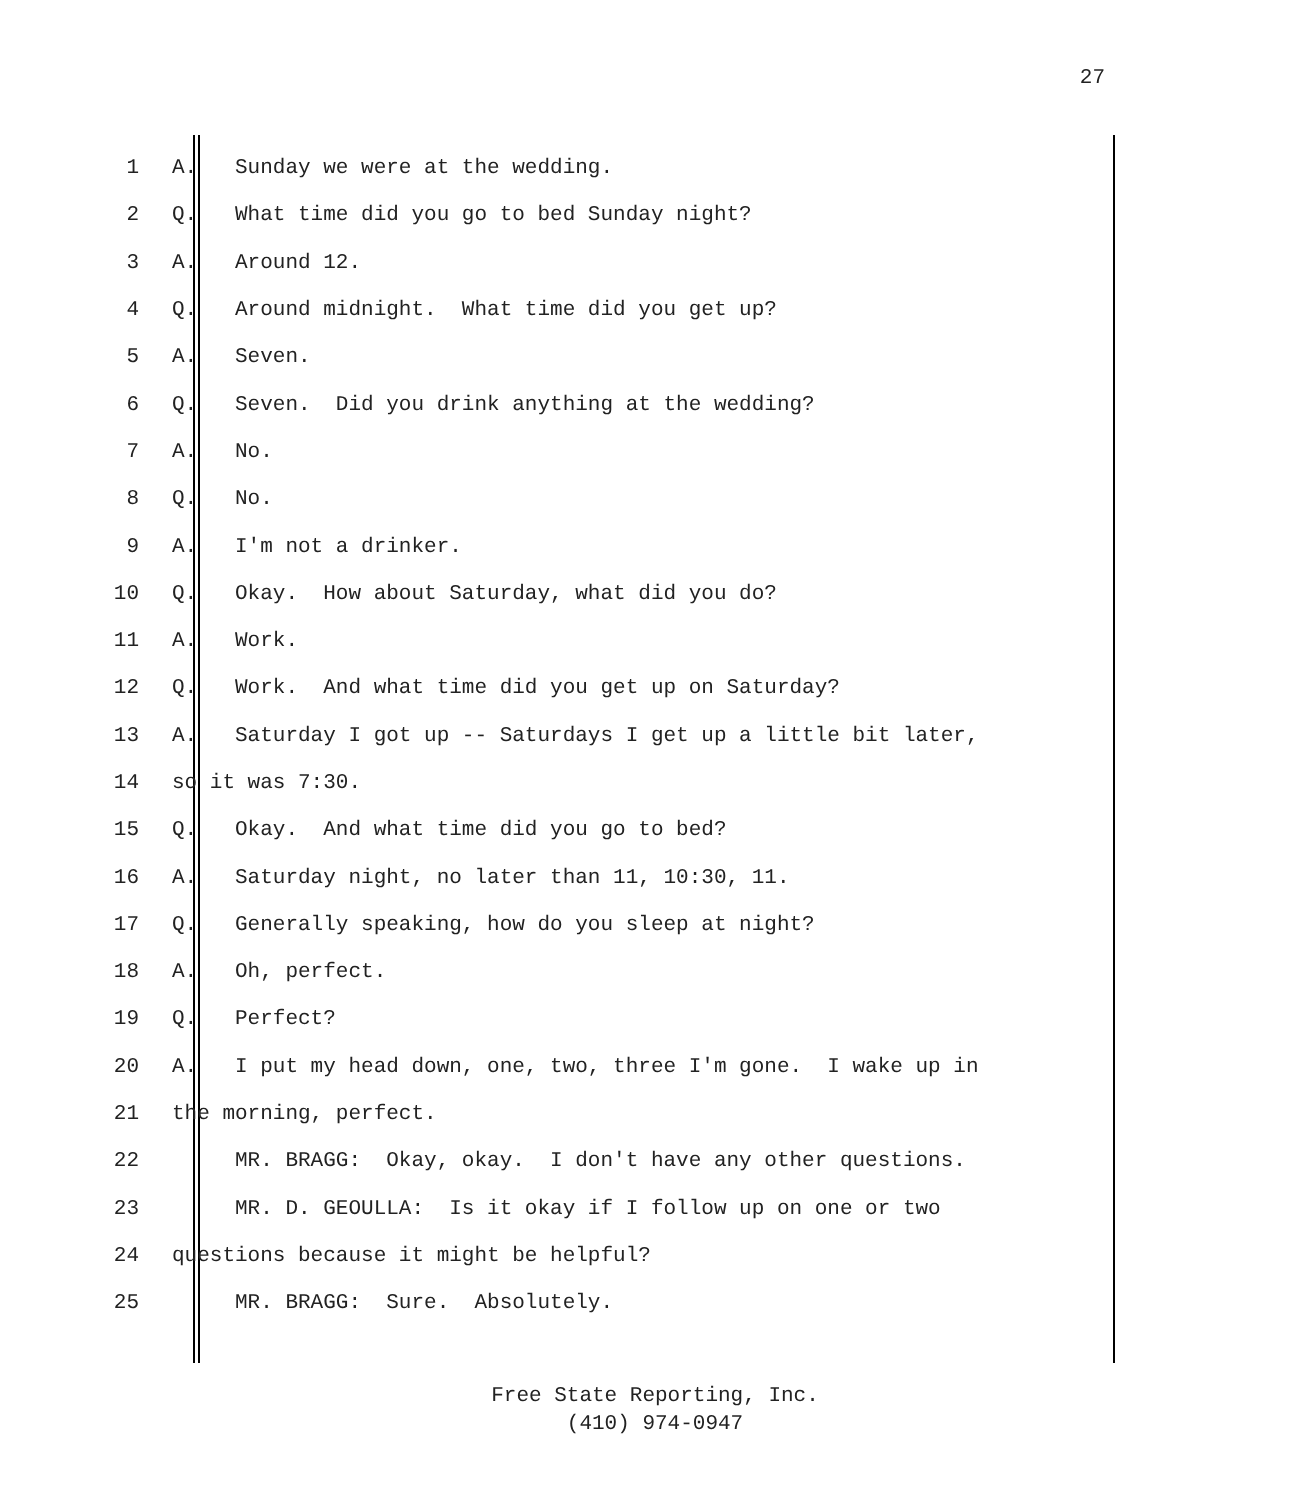27
1 A. Sunday we were at the wedding.
2 Q. What time did you go to bed Sunday night?
3 A. Around 12.
4 Q. Around midnight. What time did you get up?
5 A. Seven.
6 Q. Seven. Did you drink anything at the wedding?
7 A. No.
8 Q. No.
9 A. I'm not a drinker.
10 Q. Okay. How about Saturday, what did you do?
11 A. Work.
12 Q. Work. And what time did you get up on Saturday?
13 A. Saturday I got up -- Saturdays I get up a little bit later,
14 so it was 7:30.
15 Q. Okay. And what time did you go to bed?
16 A. Saturday night, no later than 11, 10:30, 11.
17 Q. Generally speaking, how do you sleep at night?
18 A. Oh, perfect.
19 Q. Perfect?
20 A. I put my head down, one, two, three I'm gone. I wake up in
21 the morning, perfect.
22 MR. BRAGG: Okay, okay. I don't have any other questions.
23 MR. D. GEOULLA: Is it okay if I follow up on one or two
24 questions because it might be helpful?
25 MR. BRAGG: Sure. Absolutely.
Free State Reporting, Inc.
(410) 974-0947